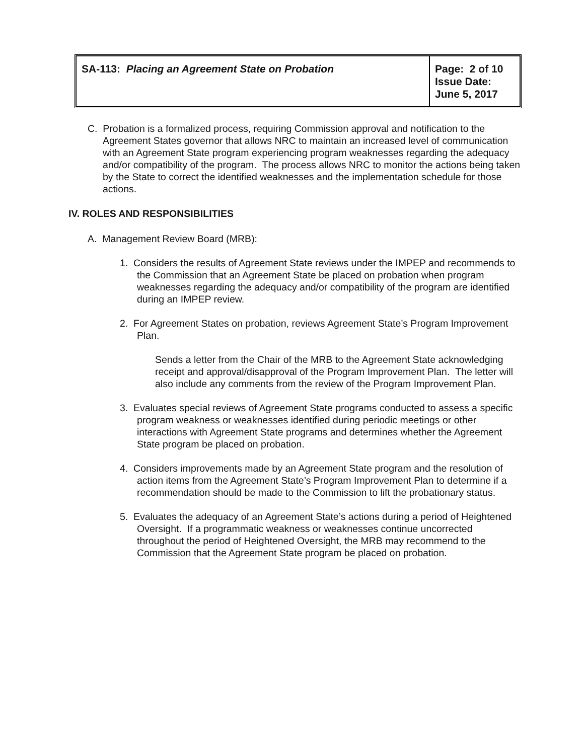| SA-113: Placing an Agreement State on Probation | Page: 2 of 10 Issue Date: June 5, 2017 |
C. Probation is a formalized process, requiring Commission approval and notification to the Agreement States governor that allows NRC to maintain an increased level of communication with an Agreement State program experiencing program weaknesses regarding the adequacy and/or compatibility of the program. The process allows NRC to monitor the actions being taken by the State to correct the identified weaknesses and the implementation schedule for those actions.
IV. ROLES AND RESPONSIBILITIES
A. Management Review Board (MRB):
1. Considers the results of Agreement State reviews under the IMPEP and recommends to the Commission that an Agreement State be placed on probation when program weaknesses regarding the adequacy and/or compatibility of the program are identified during an IMPEP review.
2. For Agreement States on probation, reviews Agreement State’s Program Improvement Plan.
Sends a letter from the Chair of the MRB to the Agreement State acknowledging receipt and approval/disapproval of the Program Improvement Plan. The letter will also include any comments from the review of the Program Improvement Plan.
3. Evaluates special reviews of Agreement State programs conducted to assess a specific program weakness or weaknesses identified during periodic meetings or other interactions with Agreement State programs and determines whether the Agreement State program be placed on probation.
4. Considers improvements made by an Agreement State program and the resolution of action items from the Agreement State’s Program Improvement Plan to determine if a recommendation should be made to the Commission to lift the probationary status.
5. Evaluates the adequacy of an Agreement State’s actions during a period of Heightened Oversight. If a programmatic weakness or weaknesses continue uncorrected throughout the period of Heightened Oversight, the MRB may recommend to the Commission that the Agreement State program be placed on probation.